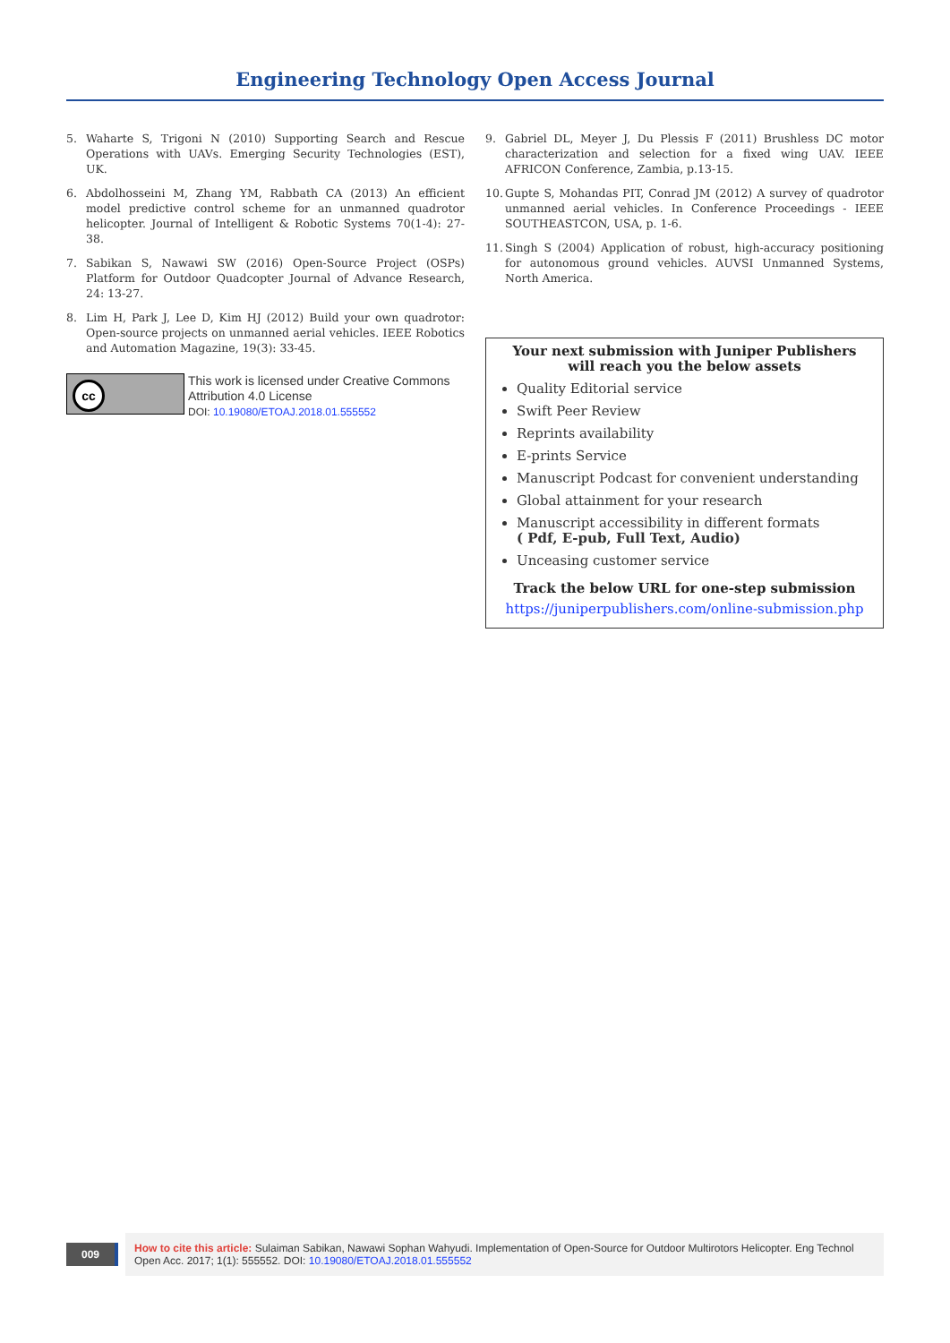Engineering Technology Open Access Journal
5. Waharte S, Trigoni N (2010) Supporting Search and Rescue Operations with UAVs. Emerging Security Technologies (EST), UK.
6. Abdolhosseini M, Zhang YM, Rabbath CA (2013) An efficient model predictive control scheme for an unmanned quadrotor helicopter. Journal of Intelligent & Robotic Systems 70(1-4): 27-38.
7. Sabikan S, Nawawi SW (2016) Open-Source Project (OSPs) Platform for Outdoor Quadcopter Journal of Advance Research, 24: 13-27.
8. Lim H, Park J, Lee D, Kim HJ (2012) Build your own quadrotor: Open-source projects on unmanned aerial vehicles. IEEE Robotics and Automation Magazine, 19(3): 33-45.
cc
This work is licensed under Creative Commons Attribution 4.0 License
DOI: 10.19080/ETOAJ.2018.01.555552
9. Gabriel DL, Meyer J, Du Plessis F (2011) Brushless DC motor characterization and selection for a fixed wing UAV. IEEE AFRICON Conference, Zambia, p.13-15.
10. Gupte S, Mohandas PIT, Conrad JM (2012) A survey of quadrotor unmanned aerial vehicles. In Conference Proceedings - IEEE SOUTHEASTCON, USA, p. 1-6.
11. Singh S (2004) Application of robust, high-accuracy positioning for autonomous ground vehicles. AUVSI Unmanned Systems, North America.
Your next submission with Juniper Publishers
will reach you the below assets
Quality Editorial service
Swift Peer Review
Reprints availability
E-prints Service
Manuscript Podcast for convenient understanding
Global attainment for your research
Manuscript accessibility in different formats
( Pdf, E-pub, Full Text, Audio)
Unceasing customer service
Track the below URL for one-step submission
https://juniperpublishers.com/online-submission.php
009
How to cite this article: Sulaiman Sabikan, Nawawi Sophan Wahyudi. Implementation of Open-Source for Outdoor Multirotors Helicopter. Eng Technol Open Acc. 2017; 1(1): 555552. DOI: 10.19080/ETOAJ.2018.01.555552